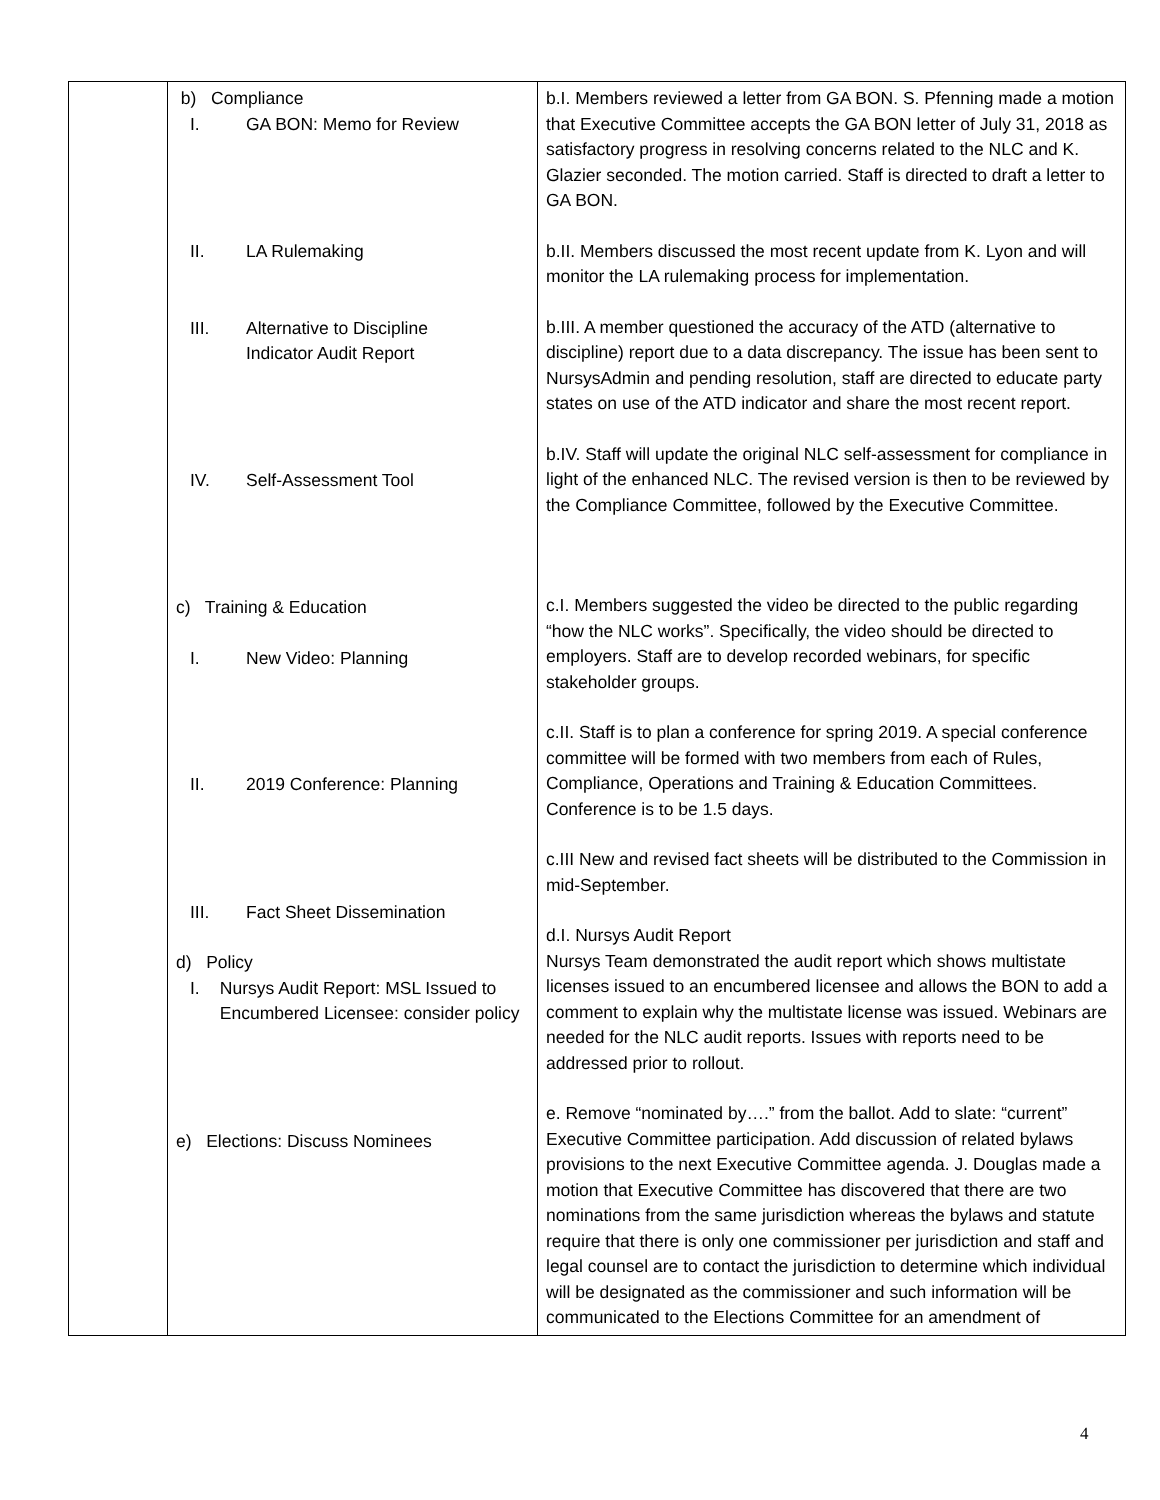| | b) Compliance I. GA BON: Memo for Review II. LA Rulemaking III. Alternative to Discipline Indicator Audit Report IV. Self-Assessment Tool c) Training & Education I. New Video: Planning II. 2019 Conference: Planning III. Fact Sheet Dissemination d) Policy I. Nursys Audit Report: MSL Issued to Encumbered Licensee: consider policy e) Elections: Discuss Nominees | b.I. Members reviewed a letter from GA BON. S. Pfenning made a motion that Executive Committee accepts the GA BON letter of July 31, 2018 as satisfactory progress in resolving concerns related to the NLC and K. Glazier seconded. The motion carried. Staff is directed to draft a letter to GA BON. b.II. Members discussed the most recent update from K. Lyon and will monitor the LA rulemaking process for implementation. b.III. A member questioned the accuracy of the ATD (alternative to discipline) report due to a data discrepancy. The issue has been sent to NursysAdmin and pending resolution, staff are directed to educate party states on use of the ATD indicator and share the most recent report. b.IV. Staff will update the original NLC self-assessment for compliance in light of the enhanced NLC. The revised version is then to be reviewed by the Compliance Committee, followed by the Executive Committee. c.I. Members suggested the video be directed to the public regarding “how the NLC works”. Specifically, the video should be directed to employers. Staff are to develop recorded webinars, for specific stakeholder groups. c.II. Staff is to plan a conference for spring 2019. A special conference committee will be formed with two members from each of Rules, Compliance, Operations and Training & Education Committees. Conference is to be 1.5 days. c.III New and revised fact sheets will be distributed to the Commission in mid-September. d.I. Nursys Audit Report Nursys Team demonstrated the audit report which shows multistate licenses issued to an encumbered licensee and allows the BON to add a comment to explain why the multistate license was issued. Webinars are needed for the NLC audit reports. Issues with reports need to be addressed prior to rollout. e. Remove “nominated by….” from the ballot. Add to slate: “current” Executive Committee participation. Add discussion of related bylaws provisions to the next Executive Committee agenda. J. Douglas made a motion that Executive Committee has discovered that there are two nominations from the same jurisdiction whereas the bylaws and statute require that there is only one commissioner per jurisdiction and staff and legal counsel are to contact the jurisdiction to determine which individual will be designated as the commissioner and such information will be communicated to the Elections Committee for an amendment of |
4